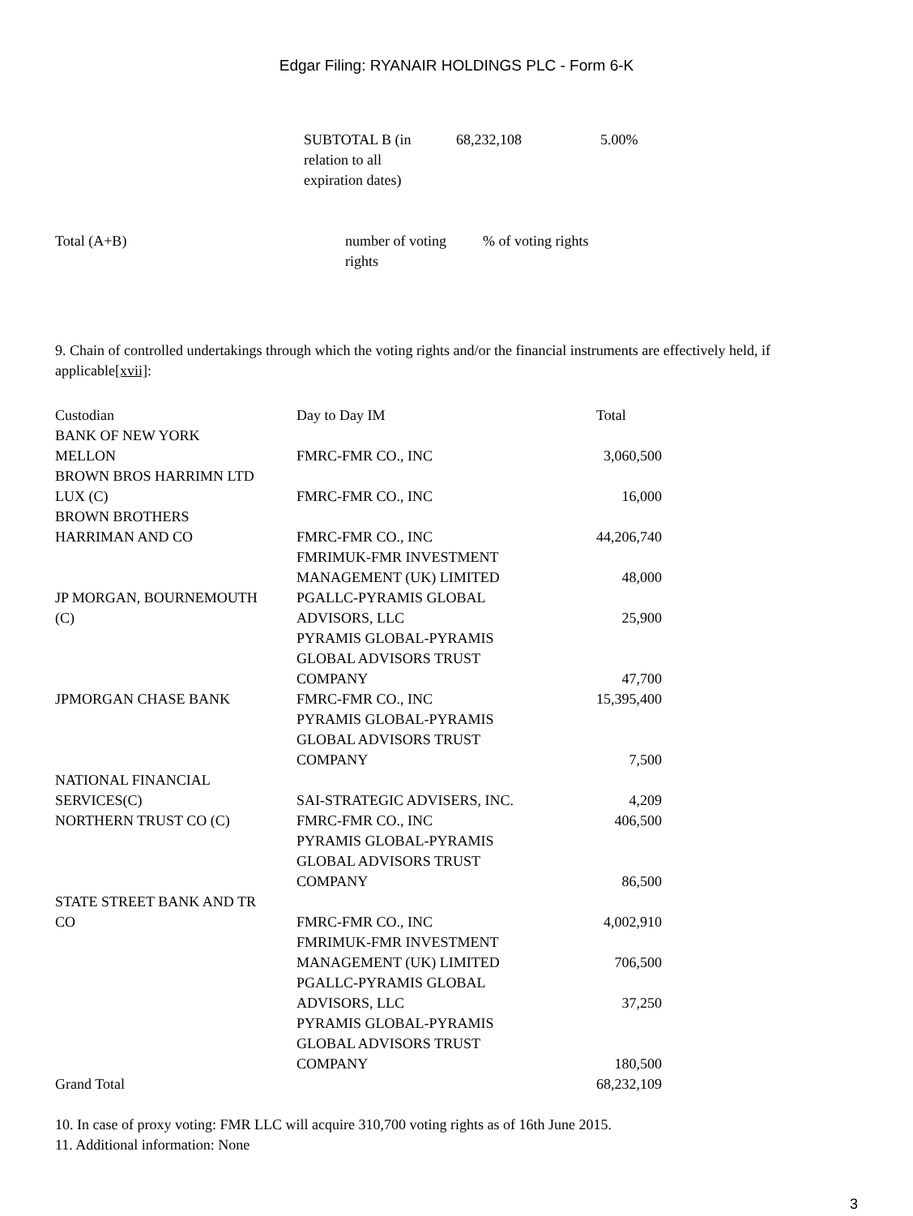Edgar Filing: RYANAIR HOLDINGS PLC - Form 6-K
| SUBTOTAL B (in relation to all expiration dates) | 68,232,108 | 5.00% |
| Total (A+B) | number of voting rights | % of voting rights |
9. Chain of controlled undertakings through which the voting rights and/or the financial instruments are effectively held, if applicable[xvii]:
| Custodian | Day to Day IM | Total |
| BANK OF NEW YORK MELLON | FMRC-FMR CO., INC | 3,060,500 |
| BROWN BROS HARRIMN LTD LUX (C) | FMRC-FMR CO., INC | 16,000 |
| BROWN BROTHERS HARRIMAN AND CO | FMRC-FMR CO., INC | 44,206,740 |
| | FMRIMUK-FMR INVESTMENT MANAGEMENT (UK) LIMITED | 48,000 |
| JP MORGAN, BOURNEMOUTH (C) | PGALLC-PYRAMIS GLOBAL ADVISORS, LLC | 25,900 |
| | PYRAMIS GLOBAL-PYRAMIS GLOBAL ADVISORS TRUST COMPANY | 47,700 |
| JPMORGAN CHASE BANK | FMRC-FMR CO., INC | 15,395,400 |
| | PYRAMIS GLOBAL-PYRAMIS GLOBAL ADVISORS TRUST COMPANY | 7,500 |
| NATIONAL FINANCIAL SERVICES(C) | SAI-STRATEGIC ADVISERS, INC. | 4,209 |
| NORTHERN TRUST CO (C) | FMRC-FMR CO., INC | 406,500 |
| | PYRAMIS GLOBAL-PYRAMIS GLOBAL ADVISORS TRUST COMPANY | 86,500 |
| STATE STREET BANK AND TR CO | FMRC-FMR CO., INC | 4,002,910 |
| | FMRIMUK-FMR INVESTMENT MANAGEMENT (UK) LIMITED | 706,500 |
| | PGALLC-PYRAMIS GLOBAL ADVISORS, LLC | 37,250 |
| | PYRAMIS GLOBAL-PYRAMIS GLOBAL ADVISORS TRUST COMPANY | 180,500 |
| Grand Total | | 68,232,109 |
10. In case of proxy voting: FMR LLC will acquire 310,700 voting rights as of 16th June 2015.
11. Additional information: None
3